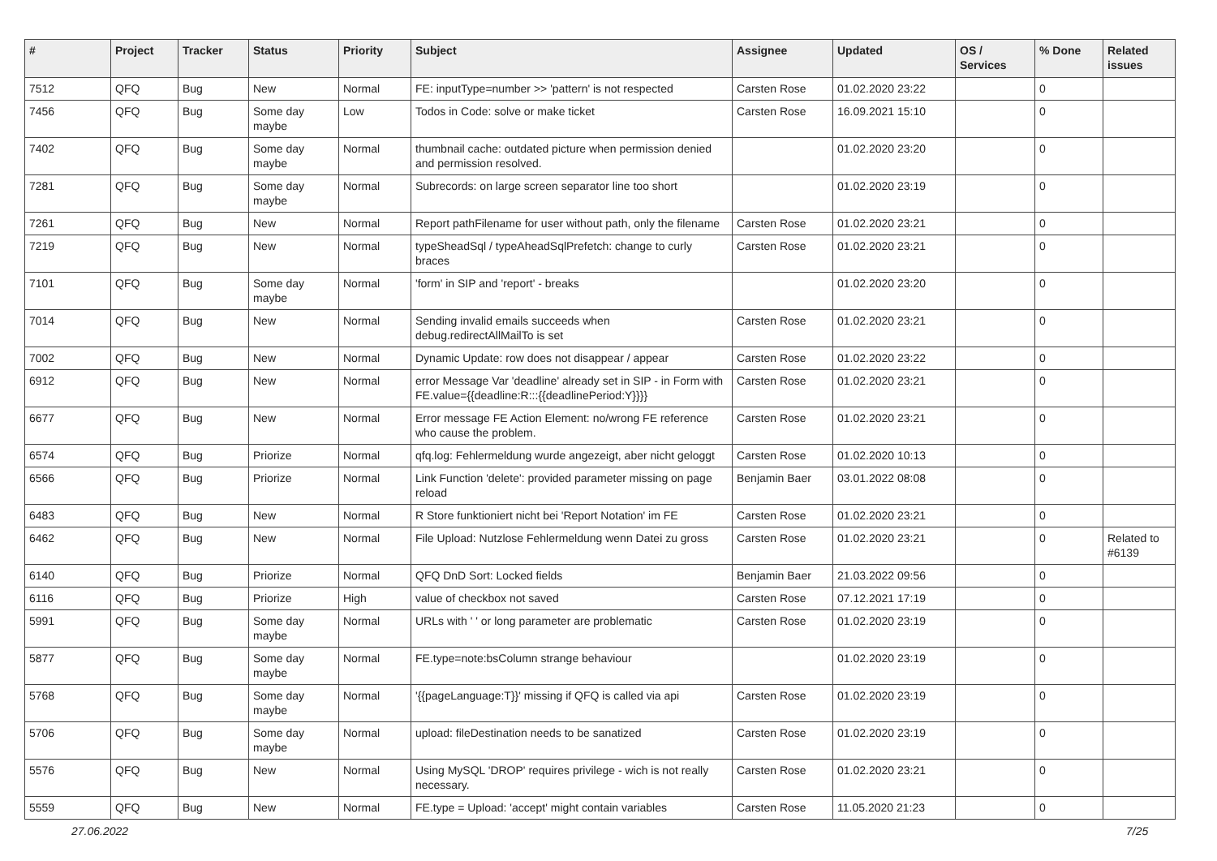| # | Project | Tracker | Status | Priority | Subject | Assignee | Updated | OS / Services | % Done | Related issues |
| --- | --- | --- | --- | --- | --- | --- | --- | --- | --- | --- |
| 7512 | QFQ | Bug | New | Normal | FE: inputType=number >> 'pattern' is not respected | Carsten Rose | 01.02.2020 23:22 | | 0 | |
| 7456 | QFQ | Bug | Some day maybe | Low | Todos in Code: solve or make ticket | Carsten Rose | 16.09.2021 15:10 | | 0 | |
| 7402 | QFQ | Bug | Some day maybe | Normal | thumbnail cache: outdated picture when permission denied and permission resolved. | | 01.02.2020 23:20 | | 0 | |
| 7281 | QFQ | Bug | Some day maybe | Normal | Subrecords: on large screen separator line too short | | 01.02.2020 23:19 | | 0 | |
| 7261 | QFQ | Bug | New | Normal | Report pathFilename for user without path, only the filename | Carsten Rose | 01.02.2020 23:21 | | 0 | |
| 7219 | QFQ | Bug | New | Normal | typeSheadSql / typeAheadSqlPrefetch: change to curly braces | Carsten Rose | 01.02.2020 23:21 | | 0 | |
| 7101 | QFQ | Bug | Some day maybe | Normal | 'form' in SIP and 'report' - breaks | | 01.02.2020 23:20 | | 0 | |
| 7014 | QFQ | Bug | New | Normal | Sending invalid emails succeeds when debug.redirectAllMailTo is set | Carsten Rose | 01.02.2020 23:21 | | 0 | |
| 7002 | QFQ | Bug | New | Normal | Dynamic Update: row does not disappear / appear | Carsten Rose | 01.02.2020 23:22 | | 0 | |
| 6912 | QFQ | Bug | New | Normal | error Message Var 'deadline' already set in SIP - in Form with FE.value={{deadline:R:::{{deadlinePeriod:Y}}}} | Carsten Rose | 01.02.2020 23:21 | | 0 | |
| 6677 | QFQ | Bug | New | Normal | Error message FE Action Element: no/wrong FE reference who cause the problem. | Carsten Rose | 01.02.2020 23:21 | | 0 | |
| 6574 | QFQ | Bug | Priorize | Normal | qfq.log: Fehlermeldung wurde angezeigt, aber nicht geloggt | Carsten Rose | 01.02.2020 10:13 | | 0 | |
| 6566 | QFQ | Bug | Priorize | Normal | Link Function 'delete': provided parameter missing on page reload | Benjamin Baer | 03.01.2022 08:08 | | 0 | |
| 6483 | QFQ | Bug | New | Normal | R Store funktioniert nicht bei 'Report Notation' im FE | Carsten Rose | 01.02.2020 23:21 | | 0 | |
| 6462 | QFQ | Bug | New | Normal | File Upload: Nutzlose Fehlermeldung wenn Datei zu gross | Carsten Rose | 01.02.2020 23:21 | | 0 | Related to #6139 |
| 6140 | QFQ | Bug | Priorize | Normal | QFQ DnD Sort: Locked fields | Benjamin Baer | 21.03.2022 09:56 | | 0 | |
| 6116 | QFQ | Bug | Priorize | High | value of checkbox not saved | Carsten Rose | 07.12.2021 17:19 | | 0 | |
| 5991 | QFQ | Bug | Some day maybe | Normal | URLs with ' ' or long parameter are problematic | Carsten Rose | 01.02.2020 23:19 | | 0 | |
| 5877 | QFQ | Bug | Some day maybe | Normal | FE.type=note:bsColumn strange behaviour | | 01.02.2020 23:19 | | 0 | |
| 5768 | QFQ | Bug | Some day maybe | Normal | '{{pageLanguage:T}}' missing if QFQ is called via api | Carsten Rose | 01.02.2020 23:19 | | 0 | |
| 5706 | QFQ | Bug | Some day maybe | Normal | upload: fileDestination needs to be sanatized | Carsten Rose | 01.02.2020 23:19 | | 0 | |
| 5576 | QFQ | Bug | New | Normal | Using MySQL 'DROP' requires privilege - wich is not really necessary. | Carsten Rose | 01.02.2020 23:21 | | 0 | |
| 5559 | QFQ | Bug | New | Normal | FE.type = Upload: 'accept' might contain variables | Carsten Rose | 11.05.2020 21:23 | | 0 | |
27.06.2022 7/25